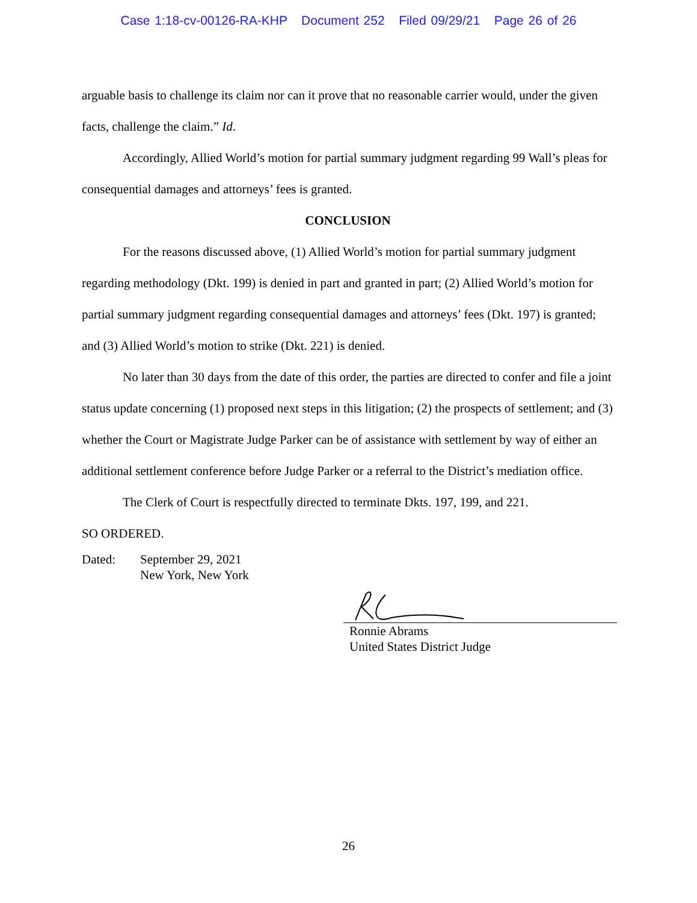Case 1:18-cv-00126-RA-KHP Document 252 Filed 09/29/21 Page 26 of 26
arguable basis to challenge its claim nor can it prove that no reasonable carrier would, under the given facts, challenge the claim.” Id.
Accordingly, Allied World’s motion for partial summary judgment regarding 99 Wall’s pleas for consequential damages and attorneys’ fees is granted.
CONCLUSION
For the reasons discussed above, (1) Allied World’s motion for partial summary judgment regarding methodology (Dkt. 199) is denied in part and granted in part; (2) Allied World’s motion for partial summary judgment regarding consequential damages and attorneys’ fees (Dkt. 197) is granted; and (3) Allied World’s motion to strike (Dkt. 221) is denied.
No later than 30 days from the date of this order, the parties are directed to confer and file a joint status update concerning (1) proposed next steps in this litigation; (2) the prospects of settlement; and (3) whether the Court or Magistrate Judge Parker can be of assistance with settlement by way of either an additional settlement conference before Judge Parker or a referral to the District’s mediation office.
The Clerk of Court is respectfully directed to terminate Dkts. 197, 199, and 221.
SO ORDERED.
Dated: September 29, 2021
New York, New York
Ronnie Abrams
United States District Judge
26